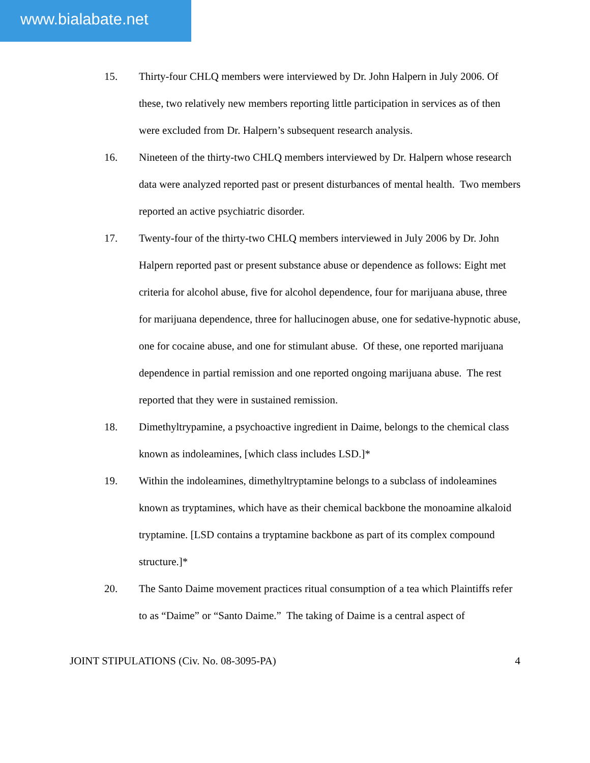www.bialabate.net
15. Thirty-four CHLQ members were interviewed by Dr. John Halpern in July 2006. Of these, two relatively new members reporting little participation in services as of then were excluded from Dr. Halpern’s subsequent research analysis.
16. Nineteen of the thirty-two CHLQ members interviewed by Dr. Halpern whose research data were analyzed reported past or present disturbances of mental health. Two members reported an active psychiatric disorder.
17. Twenty-four of the thirty-two CHLQ members interviewed in July 2006 by Dr. John Halpern reported past or present substance abuse or dependence as follows: Eight met criteria for alcohol abuse, five for alcohol dependence, four for marijuana abuse, three for marijuana dependence, three for hallucinogen abuse, one for sedative-hypnotic abuse, one for cocaine abuse, and one for stimulant abuse. Of these, one reported marijuana dependence in partial remission and one reported ongoing marijuana abuse. The rest reported that they were in sustained remission.
18. Dimethyltrypamine, a psychoactive ingredient in Daime, belongs to the chemical class known as indoleamines, [which class includes LSD.]*
19. Within the indoleamines, dimethyltryptamine belongs to a subclass of indoleamines known as tryptamines, which have as their chemical backbone the monoamine alkaloid tryptamine. [LSD contains a tryptamine backbone as part of its complex compound structure.]*
20. The Santo Daime movement practices ritual consumption of a tea which Plaintiffs refer to as “Daime” or “Santo Daime.” The taking of Daime is a central aspect of
JOINT STIPULATIONS (Civ. No. 08-3095-PA) 4